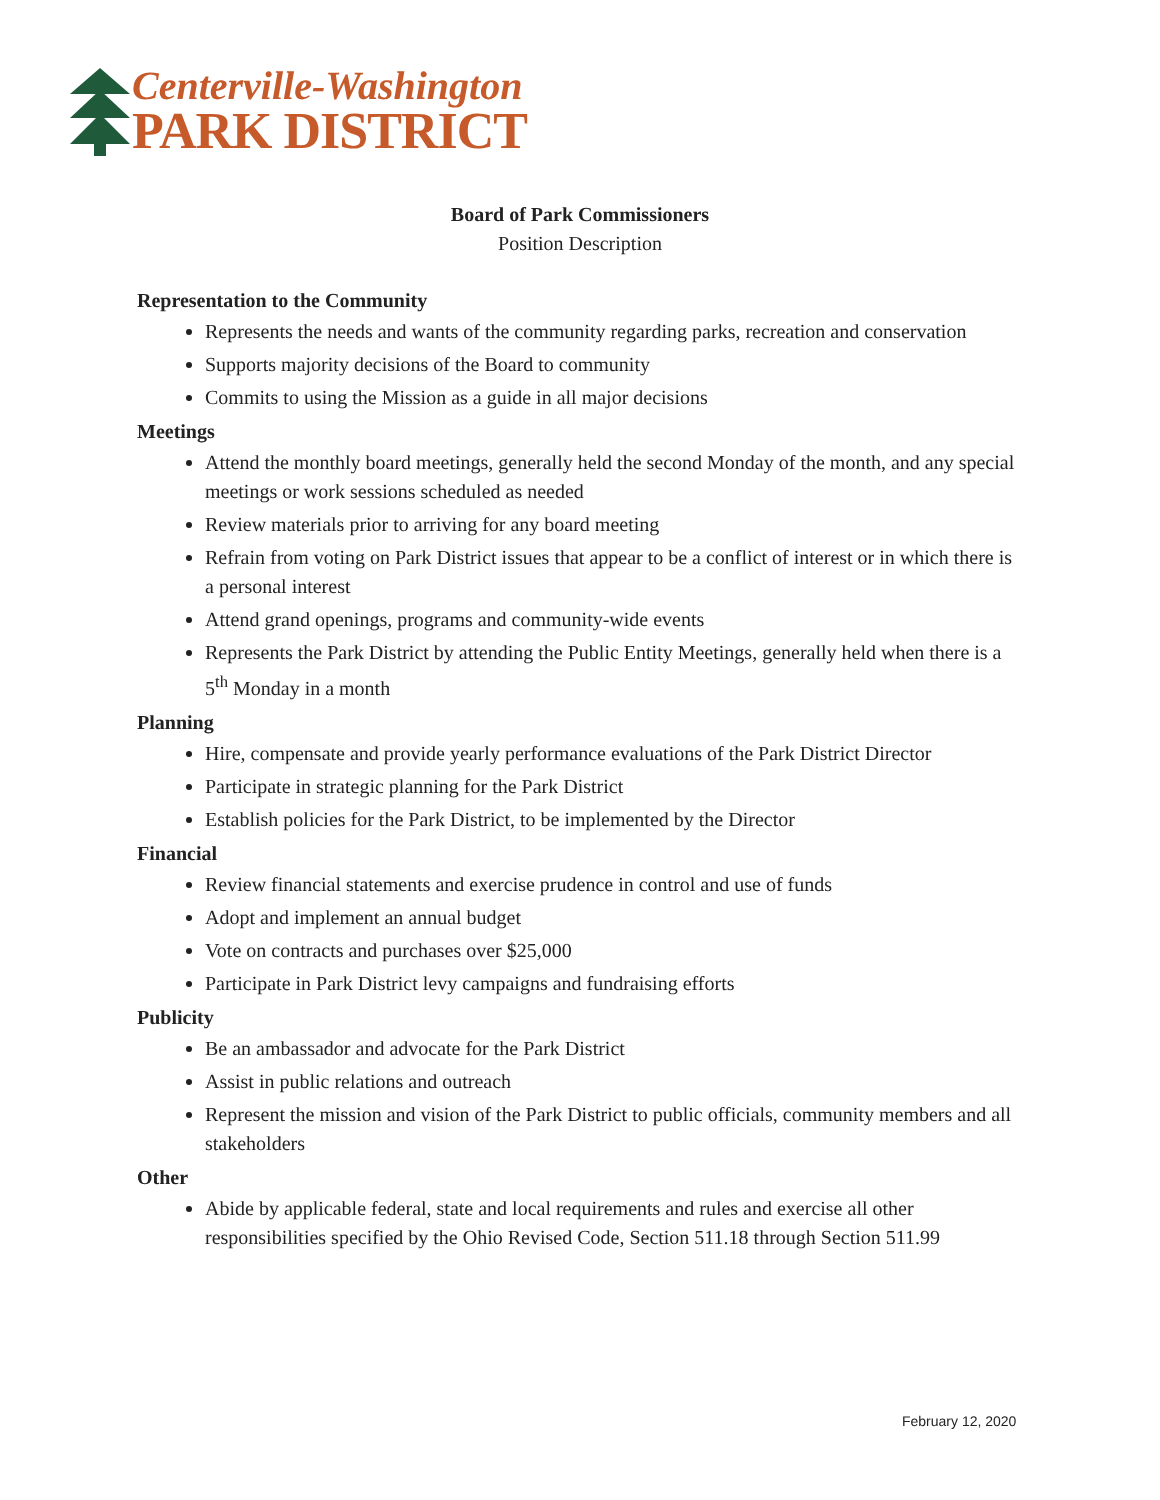Centerville-Washington
PARK DISTRICT
Board of Park Commissioners
Position Description
Representation to the Community
Represents the needs and wants of the community regarding parks, recreation and conservation
Supports majority decisions of the Board to community
Commits to using the Mission as a guide in all major decisions
Meetings
Attend the monthly board meetings, generally held the second Monday of the month, and any special meetings or work sessions scheduled as needed
Review materials prior to arriving for any board meeting
Refrain from voting on Park District issues that appear to be a conflict of interest or in which there is a personal interest
Attend grand openings, programs and community-wide events
Represents the Park District by attending the Public Entity Meetings, generally held when there is a 5<sup>th</sup> Monday in a month
Planning
Hire, compensate and provide yearly performance evaluations of the Park District Director
Participate in strategic planning for the Park District
Establish policies for the Park District, to be implemented by the Director
Financial
Review financial statements and exercise prudence in control and use of funds
Adopt and implement an annual budget
Vote on contracts and purchases over $25,000
Participate in Park District levy campaigns and fundraising efforts
Publicity
Be an ambassador and advocate for the Park District
Assist in public relations and outreach
Represent the mission and vision of the Park District to public officials, community members and all stakeholders
Other
Abide by applicable federal, state and local requirements and rules and exercise all other responsibilities specified by the Ohio Revised Code, Section 511.18 through Section 511.99
February 12, 2020